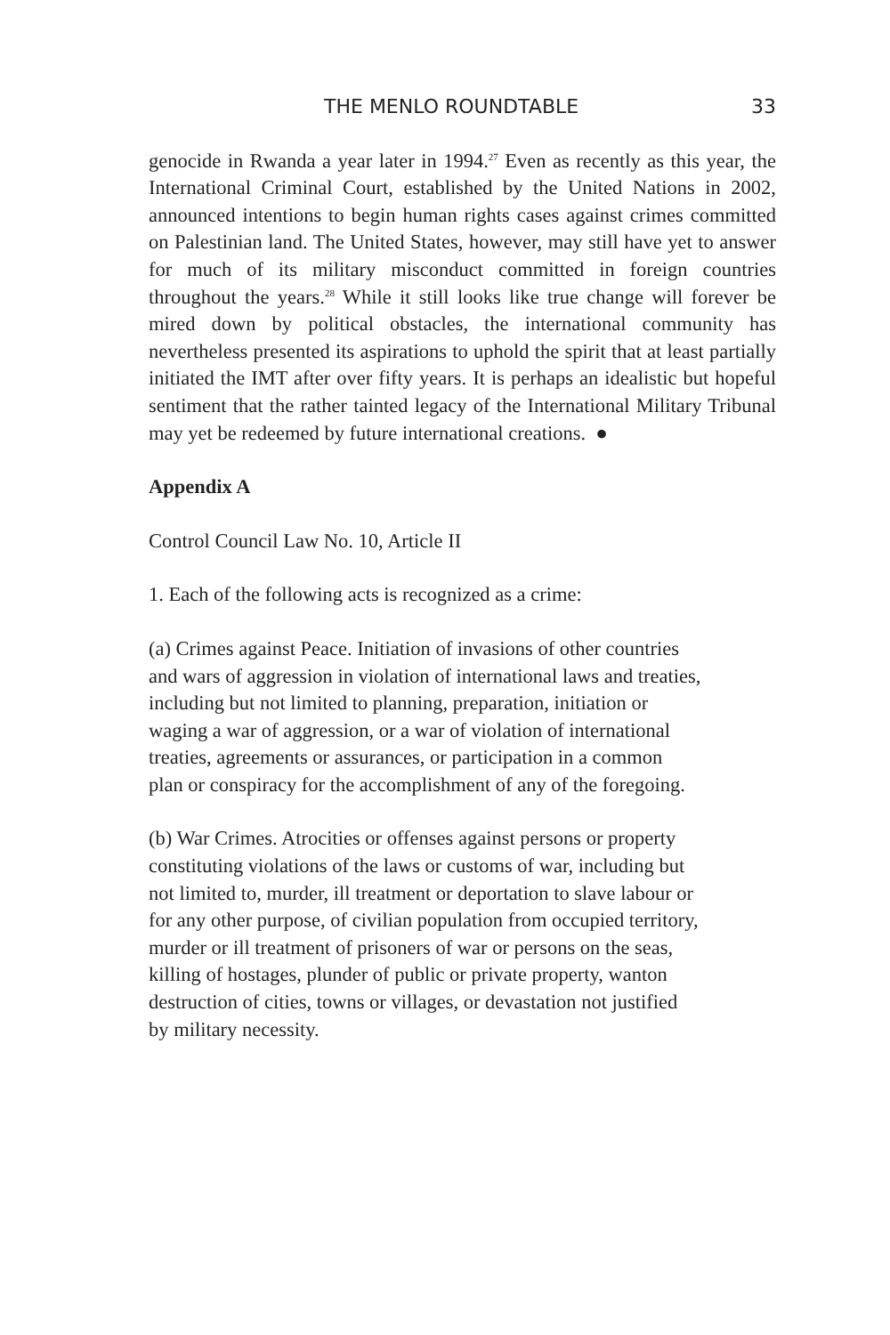THE MENLO ROUNDTABLE 33
genocide in Rwanda a year later in 1994.<sup>27</sup> Even as recently as this year, the International Criminal Court, established by the United Nations in 2002, announced intentions to begin human rights cases against crimes committed on Palestinian land. The United States, however, may still have yet to answer for much of its military misconduct committed in foreign countries throughout the years.<sup>28</sup> While it still looks like true change will forever be mired down by political obstacles, the international community has nevertheless presented its aspirations to uphold the spirit that at least partially initiated the IMT after over fifty years. It is perhaps an idealistic but hopeful sentiment that the rather tainted legacy of the International Military Tribunal may yet be redeemed by future international creations. ●
Appendix A
Control Council Law No. 10, Article II
1. Each of the following acts is recognized as a crime:
(a) Crimes against Peace. Initiation of invasions of other countries
and wars of aggression in violation of international laws and treaties,
including but not limited to planning, preparation, initiation or
waging a war of aggression, or a war of violation of international
treaties, agreements or assurances, or participation in a common
plan or conspiracy for the accomplishment of any of the foregoing.
(b) War Crimes. Atrocities or offenses against persons or property
constituting violations of the laws or customs of war, including but
not limited to, murder, ill treatment or deportation to slave labour or
for any other purpose, of civilian population from occupied territory,
murder or ill treatment of prisoners of war or persons on the seas,
killing of hostages, plunder of public or private property, wanton
destruction of cities, towns or villages, or devastation not justified
by military necessity.